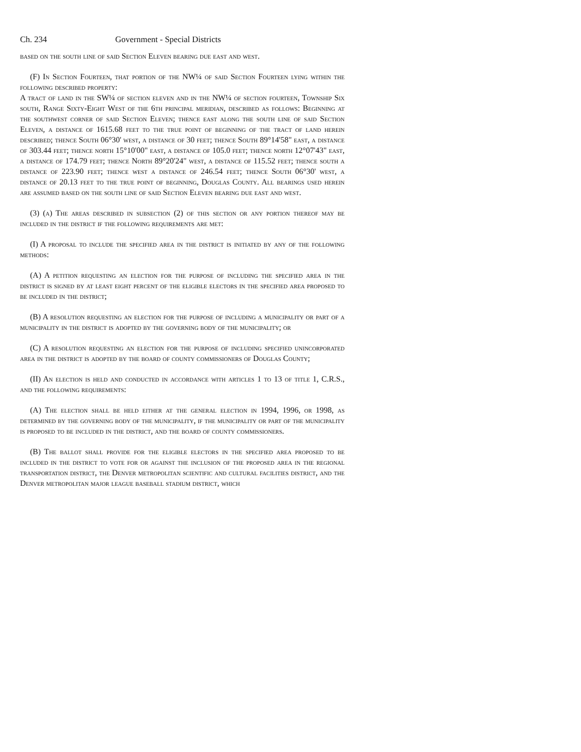Ch. 234 Government - Special Districts
based on the south line of said Section Eleven bearing due east and west.
(F) In Section Fourteen, that portion of the NW¼ of said Section Fourteen lying within the following described property:
A tract of land in the SW¼ of section eleven and in the NW¼ of section fourteen, Township Six south, Range Sixty-Eight West of the 6th principal meridian, described as follows: Beginning at the southwest corner of said Section Eleven; thence east along the south line of said Section Eleven, a distance of 1615.68 feet to the true point of beginning of the tract of land herein described; thence South 06°30' west, a distance of 30 feet; thence South 89°14'58" east, a distance of 303.44 feet; thence north 15°10'00" east, a distance of 105.0 feet; thence north 12°07'43" east, a distance of 174.79 feet; thence North 89°20'24" west, a distance of 115.52 feet; thence south a distance of 223.90 feet; thence west a distance of 246.54 feet; thence South 06°30' west, a distance of 20.13 feet to the true point of beginning, Douglas County. All bearings used herein are assumed based on the south line of said Section Eleven bearing due east and west.
(3) (a) The areas described in subsection (2) of this section or any portion thereof may be included in the district if the following requirements are met:
(I) A proposal to include the specified area in the district is initiated by any of the following methods:
(A) A petition requesting an election for the purpose of including the specified area in the district is signed by at least eight percent of the eligible electors in the specified area proposed to be included in the district;
(B) A resolution requesting an election for the purpose of including a municipality or part of a municipality in the district is adopted by the governing body of the municipality; or
(C) A resolution requesting an election for the purpose of including specified unincorporated area in the district is adopted by the board of county commissioners of Douglas County;
(II) An election is held and conducted in accordance with articles 1 to 13 of title 1, C.R.S., and the following requirements:
(A) The election shall be held either at the general election in 1994, 1996, or 1998, as determined by the governing body of the municipality, if the municipality or part of the municipality is proposed to be included in the district, and the board of county commissioners.
(B) The ballot shall provide for the eligible electors in the specified area proposed to be included in the district to vote for or against the inclusion of the proposed area in the regional transportation district, the Denver metropolitan scientific and cultural facilities district, and the Denver metropolitan major league baseball stadium district, which